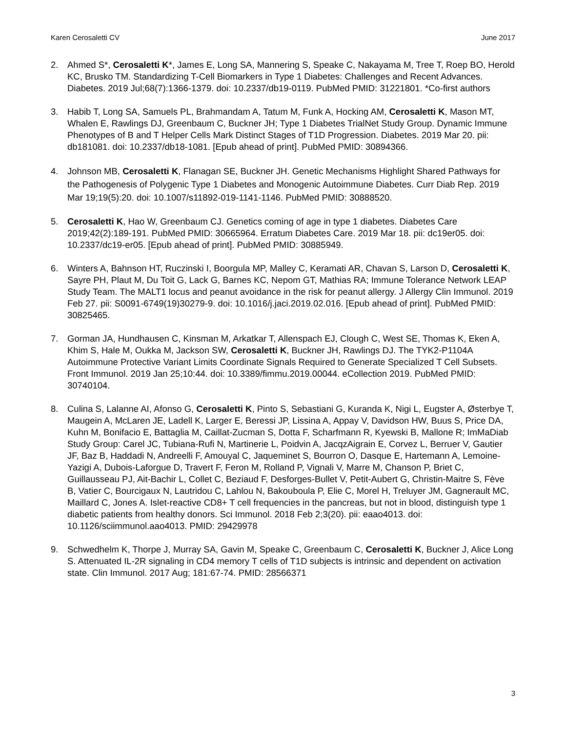Karen Cerosaletti CV June 2017
2. Ahmed S*, Cerosaletti K*, James E, Long SA, Mannering S, Speake C, Nakayama M, Tree T, Roep BO, Herold KC, Brusko TM. Standardizing T-Cell Biomarkers in Type 1 Diabetes: Challenges and Recent Advances. Diabetes. 2019 Jul;68(7):1366-1379. doi: 10.2337/db19-0119. PubMed PMID: 31221801. *Co-first authors
3. Habib T, Long SA, Samuels PL, Brahmandam A, Tatum M, Funk A, Hocking AM, Cerosaletti K, Mason MT, Whalen E, Rawlings DJ, Greenbaum C, Buckner JH; Type 1 Diabetes TrialNet Study Group. Dynamic Immune Phenotypes of B and T Helper Cells Mark Distinct Stages of T1D Progression. Diabetes. 2019 Mar 20. pii: db181081. doi: 10.2337/db18-1081. [Epub ahead of print]. PubMed PMID: 30894366.
4. Johnson MB, Cerosaletti K, Flanagan SE, Buckner JH. Genetic Mechanisms Highlight Shared Pathways for the Pathogenesis of Polygenic Type 1 Diabetes and Monogenic Autoimmune Diabetes. Curr Diab Rep. 2019 Mar 19;19(5):20. doi: 10.1007/s11892-019-1141-1146. PubMed PMID: 30888520.
5. Cerosaletti K, Hao W, Greenbaum CJ. Genetics coming of age in type 1 diabetes. Diabetes Care 2019;42(2):189-191. PubMed PMID: 30665964. Erratum Diabetes Care. 2019 Mar 18. pii: dc19er05. doi: 10.2337/dc19-er05. [Epub ahead of print]. PubMed PMID: 30885949.
6. Winters A, Bahnson HT, Ruczinski I, Boorgula MP, Malley C, Keramati AR, Chavan S, Larson D, Cerosaletti K, Sayre PH, Plaut M, Du Toit G, Lack G, Barnes KC, Nepom GT, Mathias RA; Immune Tolerance Network LEAP Study Team. The MALT1 locus and peanut avoidance in the risk for peanut allergy. J Allergy Clin Immunol. 2019 Feb 27. pii: S0091-6749(19)30279-9. doi: 10.1016/j.jaci.2019.02.016. [Epub ahead of print]. PubMed PMID: 30825465.
7. Gorman JA, Hundhausen C, Kinsman M, Arkatkar T, Allenspach EJ, Clough C, West SE, Thomas K, Eken A, Khim S, Hale M, Oukka M, Jackson SW, Cerosaletti K, Buckner JH, Rawlings DJ. The TYK2-P1104A Autoimmune Protective Variant Limits Coordinate Signals Required to Generate Specialized T Cell Subsets. Front Immunol. 2019 Jan 25;10:44. doi: 10.3389/fimmu.2019.00044. eCollection 2019. PubMed PMID: 30740104.
8. Culina S, Lalanne AI, Afonso G, Cerosaletti K, Pinto S, Sebastiani G, Kuranda K, Nigi L, Eugster A, Østerbye T, Maugein A, McLaren JE, Ladell K, Larger E, Beressi JP, Lissina A, Appay V, Davidson HW, Buus S, Price DA, Kuhn M, Bonifacio E, Battaglia M, Caillat-Zucman S, Dotta F, Scharfmann R, Kyewski B, Mallone R; ImMaDiab Study Group: Carel JC, Tubiana-Rufi N, Martinerie L, Poidvin A, JacqzAigrain E, Corvez L, Berruer V, Gautier JF, Baz B, Haddadi N, Andreelli F, Amouyal C, Jaqueminet S, Bourron O, Dasque E, Hartemann A, Lemoine-Yazigi A, Dubois-Laforgue D, Travert F, Feron M, Rolland P, Vignali V, Marre M, Chanson P, Briet C, Guillausseau PJ, Ait-Bachir L, Collet C, Beziaud F, Desforges-Bullet V, Petit-Aubert G, Christin-Maitre S, Fève B, Vatier C, Bourcigaux N, Lautridou C, Lahlou N, Bakouboula P, Elie C, Morel H, Treluyer JM, Gagnerault MC, Maillard C, Jones A. Islet-reactive CD8+ T cell frequencies in the pancreas, but not in blood, distinguish type 1 diabetic patients from healthy donors. Sci Immunol. 2018 Feb 2;3(20). pii: eaao4013. doi: 10.1126/sciimmunol.aao4013. PMID: 29429978
9. Schwedhelm K, Thorpe J, Murray SA, Gavin M, Speake C, Greenbaum C, Cerosaletti K, Buckner J, Alice Long S. Attenuated IL-2R signaling in CD4 memory T cells of T1D subjects is intrinsic and dependent on activation state. Clin Immunol. 2017 Aug; 181:67-74. PMID: 28566371
3